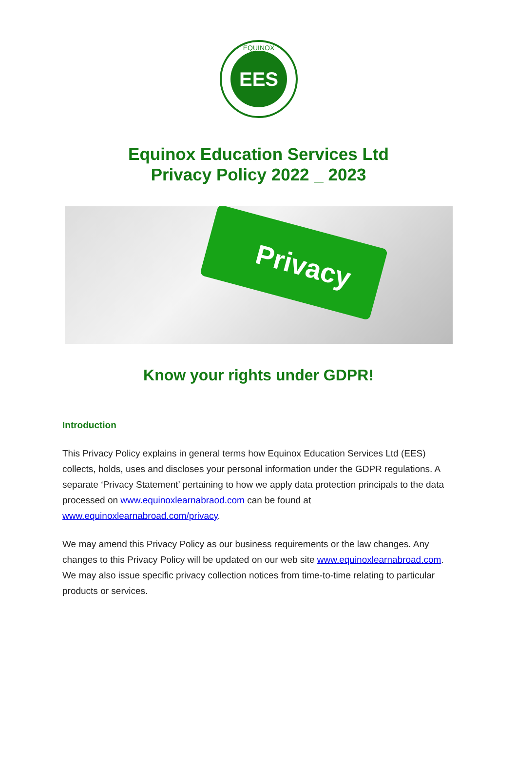EES
EQUINOX
Equinox Education Services Ltd
Privacy Policy 2022 _ 2023
Privacy
Know your rights under GDPR!
Introduction
This Privacy Policy explains in general terms how Equinox Education Services Ltd (EES) collects, holds, uses and discloses your personal information under the GDPR regulations. A separate ‘Privacy Statement’ pertaining to how we apply data protection principals to the data processed on www.equinoxlearnabraod.com can be found at www.equinoxlearnabroad.com/privacy.
We may amend this Privacy Policy as our business requirements or the law changes. Any changes to this Privacy Policy will be updated on our web site www.equinoxlearnabroad.com. We may also issue specific privacy collection notices from time-to-time relating to particular products or services.